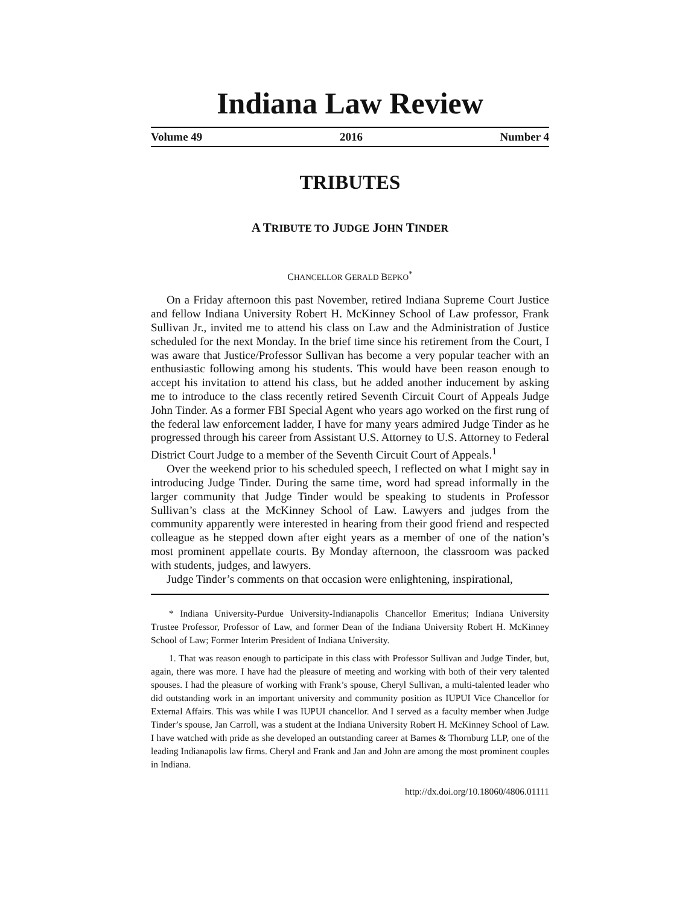Indiana Law Review
Volume 49 2016 Number 4
TRIBUTES
A TRIBUTE TO JUDGE JOHN TINDER
CHANCELLOR GERALD BEPKO<sup>*</sup>
On a Friday afternoon this past November, retired Indiana Supreme Court Justice and fellow Indiana University Robert H. McKinney School of Law professor, Frank Sullivan Jr., invited me to attend his class on Law and the Administration of Justice scheduled for the next Monday. In the brief time since his retirement from the Court, I was aware that Justice/Professor Sullivan has become a very popular teacher with an enthusiastic following among his students. This would have been reason enough to accept his invitation to attend his class, but he added another inducement by asking me to introduce to the class recently retired Seventh Circuit Court of Appeals Judge John Tinder. As a former FBI Special Agent who years ago worked on the first rung of the federal law enforcement ladder, I have for many years admired Judge Tinder as he progressed through his career from Assistant U.S. Attorney to U.S. Attorney to Federal District Court Judge to a member of the Seventh Circuit Court of Appeals.<sup>1</sup>
Over the weekend prior to his scheduled speech, I reflected on what I might say in introducing Judge Tinder. During the same time, word had spread informally in the larger community that Judge Tinder would be speaking to students in Professor Sullivan’s class at the McKinney School of Law. Lawyers and judges from the community apparently were interested in hearing from their good friend and respected colleague as he stepped down after eight years as a member of one of the nation’s most prominent appellate courts. By Monday afternoon, the classroom was packed with students, judges, and lawyers.
Judge Tinder’s comments on that occasion were enlightening, inspirational,
* Indiana University-Purdue University-Indianapolis Chancellor Emeritus; Indiana University Trustee Professor, Professor of Law, and former Dean of the Indiana University Robert H. McKinney School of Law; Former Interim President of Indiana University.
1. That was reason enough to participate in this class with Professor Sullivan and Judge Tinder, but, again, there was more. I have had the pleasure of meeting and working with both of their very talented spouses. I had the pleasure of working with Frank’s spouse, Cheryl Sullivan, a multi-talented leader who did outstanding work in an important university and community position as IUPUI Vice Chancellor for External Affairs. This was while I was IUPUI chancellor. And I served as a faculty member when Judge Tinder’s spouse, Jan Carroll, was a student at the Indiana University Robert H. McKinney School of Law. I have watched with pride as she developed an outstanding career at Barnes & Thornburg LLP, one of the leading Indianapolis law firms. Cheryl and Frank and Jan and John are among the most prominent couples in Indiana.
http://dx.doi.org/10.18060/4806.01111